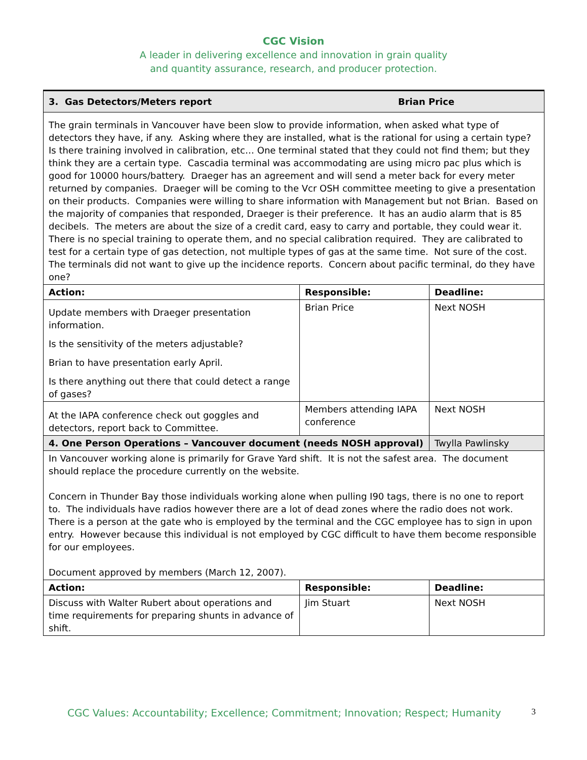CGC Vision
A leader in delivering excellence and innovation in grain quality
and quantity assurance, research, and producer protection.
| 3. Gas Detectors/Meters report Brian Price | | |
| The grain terminals in Vancouver have been slow to provide information, when asked what type of detectors they have, if any. Asking where they are installed, what is the rational for using a certain type? Is there training involved in calibration, etc… One terminal stated that they could not find them; but they think they are a certain type. Cascadia terminal was accommodating are using micro pac plus which is good for 10000 hours/battery. Draeger has an agreement and will send a meter back for every meter returned by companies. Draeger will be coming to the Vcr OSH committee meeting to give a presentation on their products. Companies were willing to share information with Management but not Brian. Based on the majority of companies that responded, Draeger is their preference. It has an audio alarm that is 85 decibels. The meters are about the size of a credit card, easy to carry and portable, they could wear it. There is no special training to operate them, and no special calibration required. They are calibrated to test for a certain type of gas detection, not multiple types of gas at the same time. Not sure of the cost. The terminals did not want to give up the incidence reports. Concern about pacific terminal, do they have one? | | |
| Action: | Responsible: | Deadline: |
| Update members with Draeger presentation information. Is the sensitivity of the meters adjustable? Brian to have presentation early April. Is there anything out there that could detect a range of gases? | Brian Price | Next NOSH |
| At the IAPA conference check out goggles and detectors, report back to Committee. | Members attending IAPA conference | Next NOSH |
| 4. One Person Operations – Vancouver document (needs NOSH approval) | | Twylla Pawlinsky |
| In Vancouver working alone is primarily for Grave Yard shift. It is not the safest area. The document should replace the procedure currently on the website. Concern in Thunder Bay those individuals working alone when pulling I90 tags, there is no one to report to. The individuals have radios however there are a lot of dead zones where the radio does not work. There is a person at the gate who is employed by the terminal and the CGC employee has to sign in upon entry. However because this individual is not employed by CGC difficult to have them become responsible for our employees. Document approved by members (March 12, 2007). | | |
| Action: | Responsible: | Deadline: |
| Discuss with Walter Rubert about operations and time requirements for preparing shunts in advance of shift. | Jim Stuart | Next NOSH |
CGC Values: Accountability; Excellence; Commitment; Innovation; Respect; Humanity 3